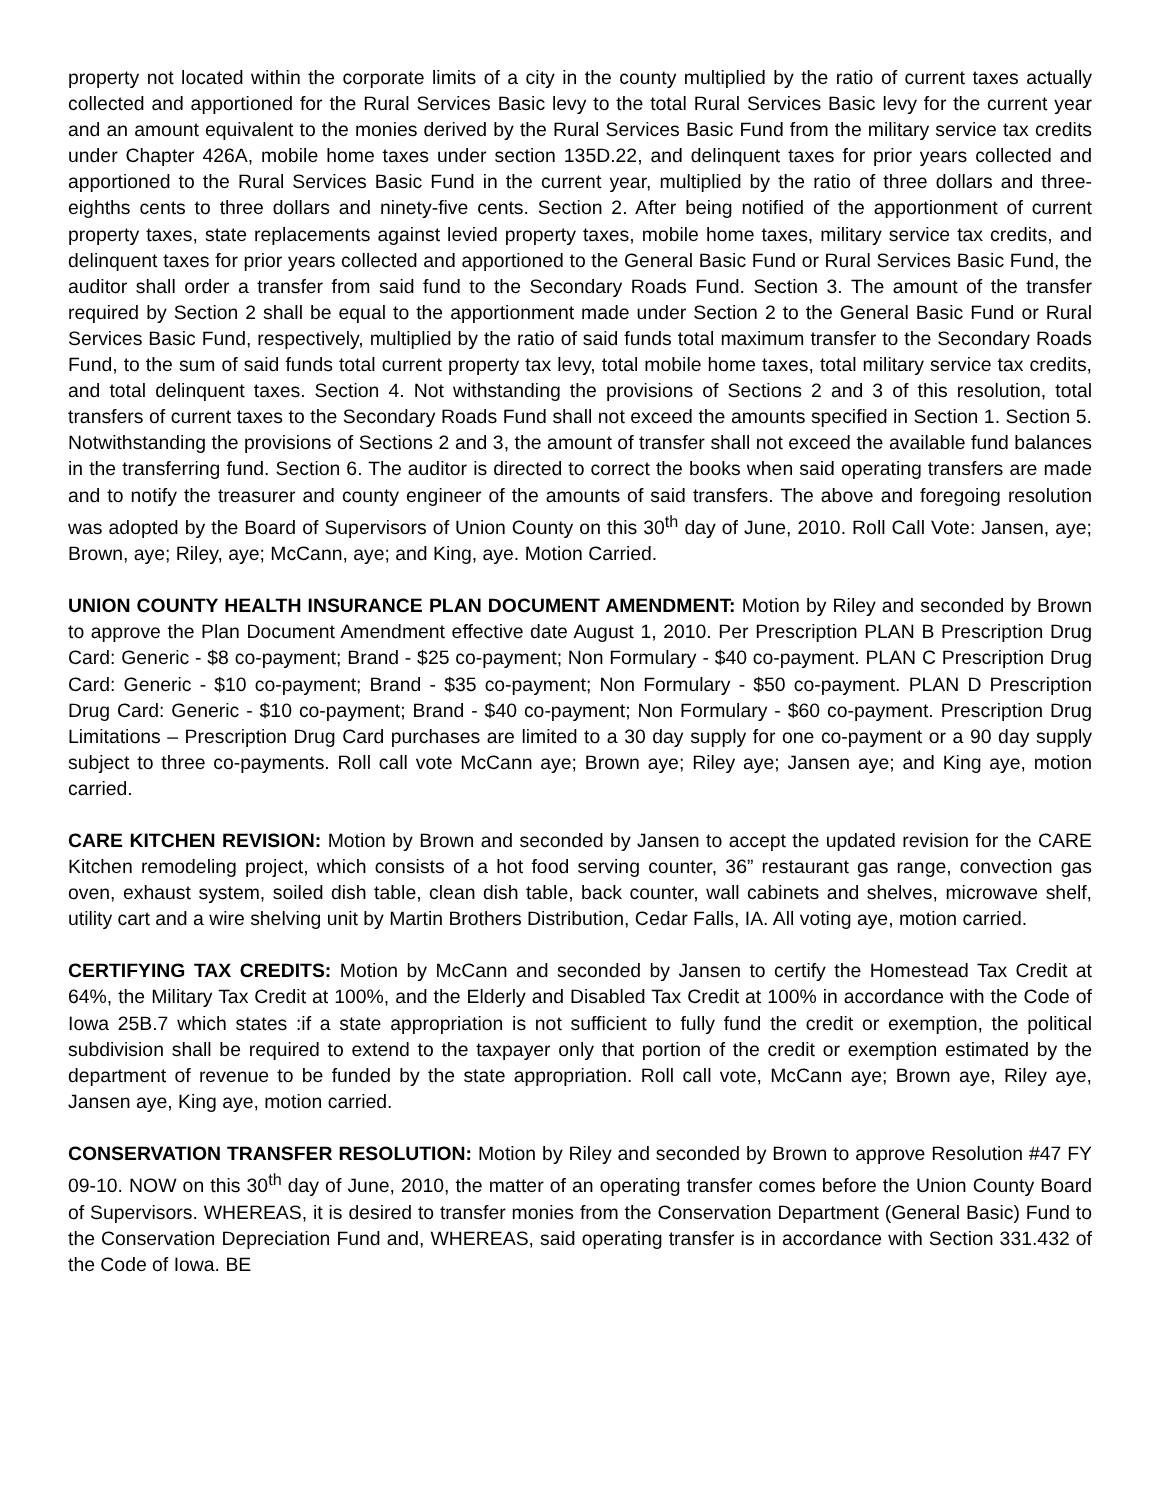property not located within the corporate limits of a city in the county multiplied by the ratio of current taxes actually collected and apportioned for the Rural Services Basic levy to the total Rural Services Basic levy for the current year and an amount equivalent to the monies derived by the Rural Services Basic Fund from the military service tax credits under Chapter 426A, mobile home taxes under section 135D.22, and delinquent taxes for prior years collected and apportioned to the Rural Services Basic Fund in the current year, multiplied by the ratio of three dollars and three-eighths cents to three dollars and ninety-five cents. Section 2. After being notified of the apportionment of current property taxes, state replacements against levied property taxes, mobile home taxes, military service tax credits, and delinquent taxes for prior years collected and apportioned to the General Basic Fund or Rural Services Basic Fund, the auditor shall order a transfer from said fund to the Secondary Roads Fund. Section 3. The amount of the transfer required by Section 2 shall be equal to the apportionment made under Section 2 to the General Basic Fund or Rural Services Basic Fund, respectively, multiplied by the ratio of said funds total maximum transfer to the Secondary Roads Fund, to the sum of said funds total current property tax levy, total mobile home taxes, total military service tax credits, and total delinquent taxes. Section 4. Not withstanding the provisions of Sections 2 and 3 of this resolution, total transfers of current taxes to the Secondary Roads Fund shall not exceed the amounts specified in Section 1. Section 5. Notwithstanding the provisions of Sections 2 and 3, the amount of transfer shall not exceed the available fund balances in the transferring fund. Section 6. The auditor is directed to correct the books when said operating transfers are made and to notify the treasurer and county engineer of the amounts of said transfers. The above and foregoing resolution was adopted by the Board of Supervisors of Union County on this 30<sup>th</sup> day of June, 2010. Roll Call Vote: Jansen, aye; Brown, aye; Riley, aye; McCann, aye; and King, aye. Motion Carried.
UNION COUNTY HEALTH INSURANCE PLAN DOCUMENT AMENDMENT: Motion by Riley and seconded by Brown to approve the Plan Document Amendment effective date August 1, 2010. Per Prescription PLAN B Prescription Drug Card: Generic - $8 co-payment; Brand - $25 co-payment; Non Formulary - $40 co-payment. PLAN C Prescription Drug Card: Generic - $10 co-payment; Brand - $35 co-payment; Non Formulary - $50 co-payment. PLAN D Prescription Drug Card: Generic - $10 co-payment; Brand - $40 co-payment; Non Formulary - $60 co-payment. Prescription Drug Limitations – Prescription Drug Card purchases are limited to a 30 day supply for one co-payment or a 90 day supply subject to three co-payments. Roll call vote McCann aye; Brown aye; Riley aye; Jansen aye; and King aye, motion carried.
CARE KITCHEN REVISION: Motion by Brown and seconded by Jansen to accept the updated revision for the CARE Kitchen remodeling project, which consists of a hot food serving counter, 36” restaurant gas range, convection gas oven, exhaust system, soiled dish table, clean dish table, back counter, wall cabinets and shelves, microwave shelf, utility cart and a wire shelving unit by Martin Brothers Distribution, Cedar Falls, IA. All voting aye, motion carried.
CERTIFYING TAX CREDITS: Motion by McCann and seconded by Jansen to certify the Homestead Tax Credit at 64%, the Military Tax Credit at 100%, and the Elderly and Disabled Tax Credit at 100% in accordance with the Code of Iowa 25B.7 which states :if a state appropriation is not sufficient to fully fund the credit or exemption, the political subdivision shall be required to extend to the taxpayer only that portion of the credit or exemption estimated by the department of revenue to be funded by the state appropriation. Roll call vote, McCann aye; Brown aye, Riley aye, Jansen aye, King aye, motion carried.
CONSERVATION TRANSFER RESOLUTION: Motion by Riley and seconded by Brown to approve Resolution #47 FY 09-10. NOW on this 30<sup>th</sup> day of June, 2010, the matter of an operating transfer comes before the Union County Board of Supervisors. WHEREAS, it is desired to transfer monies from the Conservation Department (General Basic) Fund to the Conservation Depreciation Fund and, WHEREAS, said operating transfer is in accordance with Section 331.432 of the Code of Iowa. BE